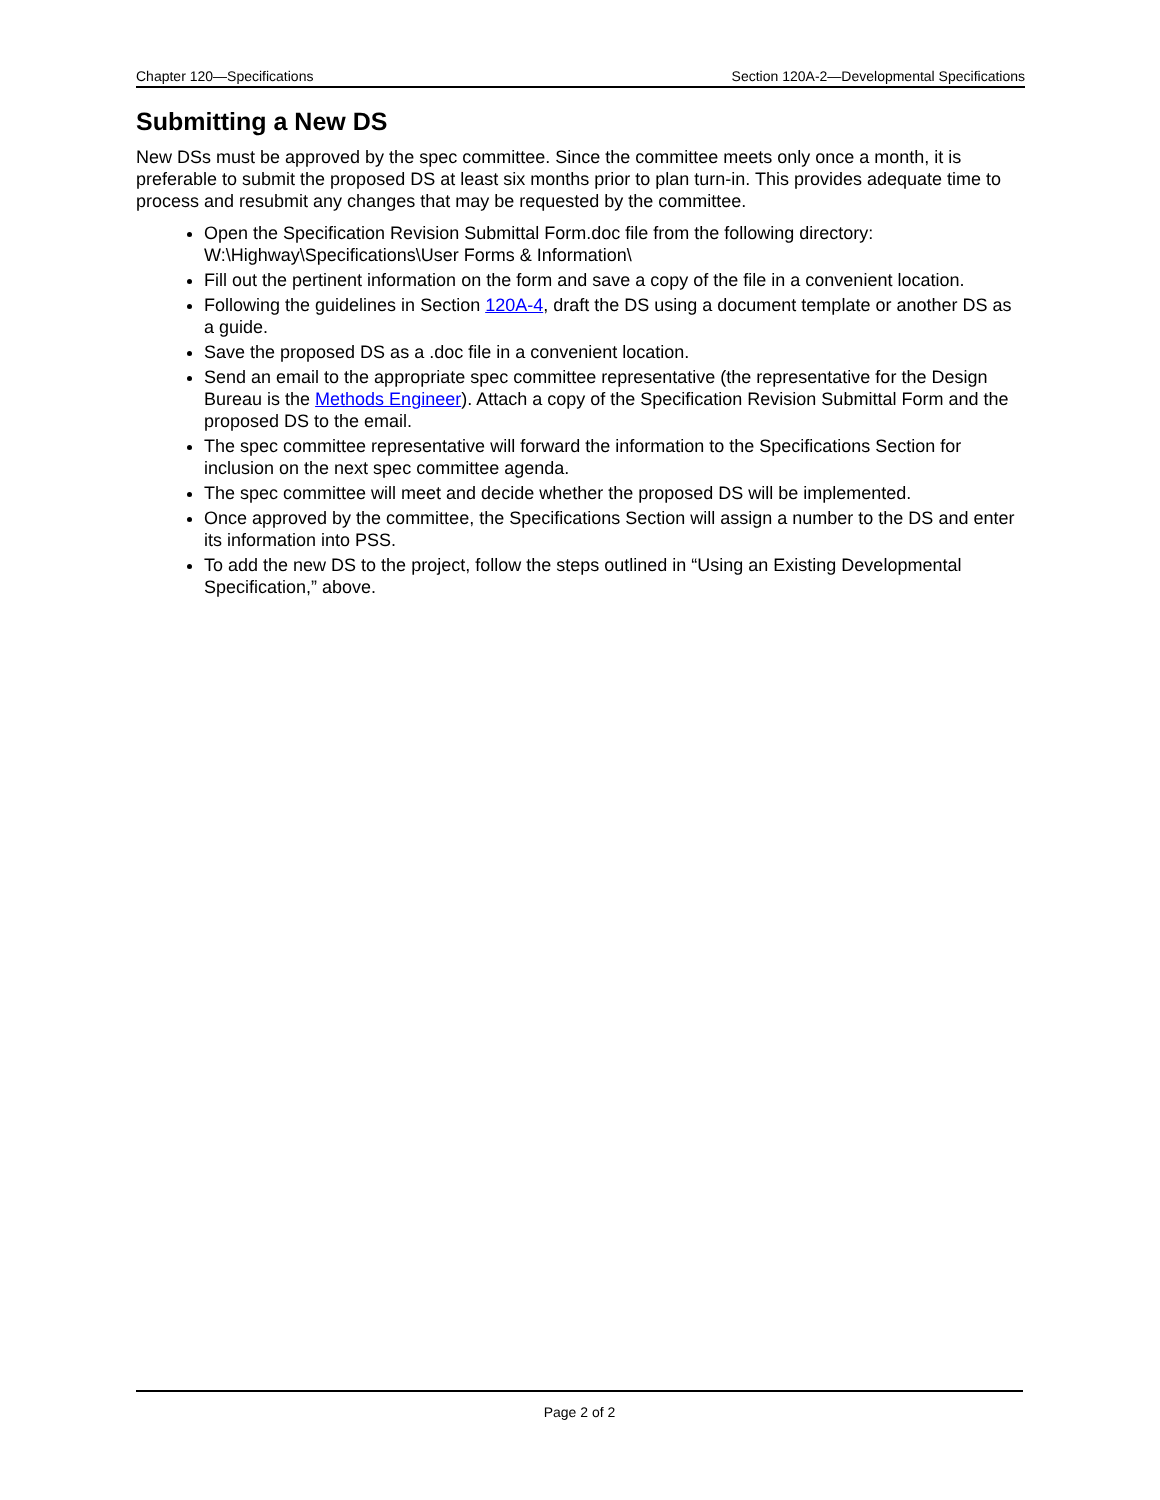Chapter 120—Specifications Section 120A-2—Developmental Specifications
Submitting a New DS
New DSs must be approved by the spec committee. Since the committee meets only once a month, it is preferable to submit the proposed DS at least six months prior to plan turn-in. This provides adequate time to process and resubmit any changes that may be requested by the committee.
Open the Specification Revision Submittal Form.doc file from the following directory: W:\Highway\Specifications\User Forms & Information\
Fill out the pertinent information on the form and save a copy of the file in a convenient location.
Following the guidelines in Section 120A-4, draft the DS using a document template or another DS as a guide.
Save the proposed DS as a .doc file in a convenient location.
Send an email to the appropriate spec committee representative (the representative for the Design Bureau is the Methods Engineer). Attach a copy of the Specification Revision Submittal Form and the proposed DS to the email.
The spec committee representative will forward the information to the Specifications Section for inclusion on the next spec committee agenda.
The spec committee will meet and decide whether the proposed DS will be implemented.
Once approved by the committee, the Specifications Section will assign a number to the DS and enter its information into PSS.
To add the new DS to the project, follow the steps outlined in “Using an Existing Developmental Specification,” above.
Page 2 of 2